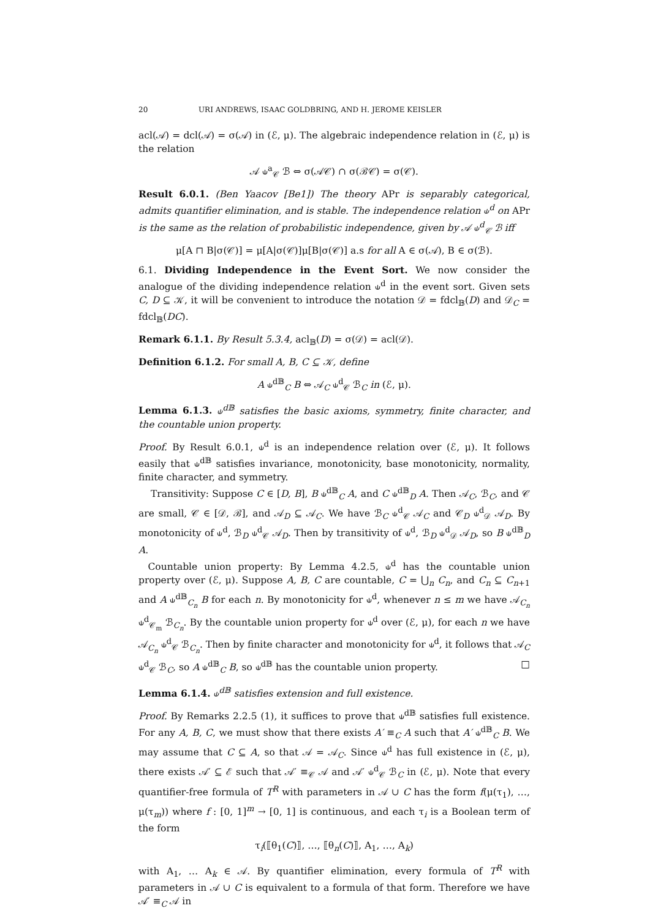20 URI ANDREWS, ISAAC GOLDBRING, AND H. JEROME KEISLER
acl(𝒜) = dcl(𝒜) = σ(𝒜) in (ℰ, μ). The algebraic independence relation in (ℰ, μ) is the relation
𝒜 ⫝<sup>a</sup><sub>𝒞</sub> ℬ ⇔ σ(𝒜𝒞) ∩ σ(ℬ𝒞) = σ(𝒞).
Result 6.0.1. (Ben Yaacov [Be1]) The theory APr is separably categorical, admits quantifier elimination, and is stable. The independence relation ⫝<sup>d</sup> on APr is the same as the relation of probabilistic independence, given by 𝒜 ⫝<sup>d</sup><sub>𝒞</sub> ℬ iff
μ[A ⊓ B|σ(𝒞)] = μ[A|σ(𝒞)]μ[B|σ(𝒞)] a.s for all A ∈ σ(𝒜), B ∈ σ(ℬ).
6.1. Dividing Independence in the Event Sort. We now consider the analogue of the dividing independence relation ⫝<sup>d</sup> in the event sort. Given sets C, D ⊆ 𝒦, it will be convenient to introduce the notation 𝒟 = fdcl<sub>𝔹</sub>(D) and 𝒟<sub>C</sub> = fdcl<sub>𝔹</sub>(DC).
Remark 6.1.1. By Result 5.3.4, acl<sub>𝔹</sub>(D) = σ(𝒟) = acl(𝒟).
Definition 6.1.2. For small A, B, C ⊆ 𝒦, define
A ⫝<sup>d𝔹</sup><sub>C</sub> B ⇔ 𝒜<sub>C</sub> ⫝<sup>d</sup><sub>𝒞</sub> ℬ<sub>C</sub> in (ℰ, μ).
Lemma 6.1.3. ⫝<sup>d𝔹</sup> satisfies the basic axioms, symmetry, finite character, and the countable union property.
Proof. By Result 6.0.1, ⫝<sup>d</sup> is an independence relation over (ℰ, μ). It follows easily that ⫝<sup>d𝔹</sup> satisfies invariance, monotonicity, base monotonicity, normality, finite character, and symmetry.
Transitivity: Suppose C ∈ [D, B], B ⫝<sup>d𝔹</sup><sub>C</sub> A, and C ⫝<sup>d𝔹</sup><sub>D</sub> A. Then 𝒜<sub>C</sub>, ℬ<sub>C</sub>, and 𝒞 are small, 𝒞 ∈ [𝒟, ℬ], and 𝒜<sub>D</sub> ⊆ 𝒜<sub>C</sub>. We have ℬ<sub>C</sub> ⫝<sup>d</sup><sub>𝒞</sub> 𝒜<sub>C</sub> and 𝒞<sub>D</sub> ⫝<sup>d</sup><sub>𝒟</sub> 𝒜<sub>D</sub>. By monotonicity of ⫝<sup>d</sup>, ℬ<sub>D</sub> ⫝<sup>d</sup><sub>𝒞</sub> 𝒜<sub>D</sub>. Then by transitivity of ⫝<sup>d</sup>, ℬ<sub>D</sub> ⫝<sup>d</sup><sub>𝒟</sub> 𝒜<sub>D</sub>, so B ⫝<sup>d𝔹</sup><sub>D</sub> A.
 Countable union property: By Lemma 4.2.5, ⫝<sup>d</sup> has the countable union property over (ℰ, μ). Suppose A, B, C are countable, C = ⋃<sub>n</sub> C<sub>n</sub>, and C<sub>n</sub> ⊆ C<sub>n+1</sub> and A ⫝<sup>d𝔹</sup><sub>C<sub>n</sub></sub> B for each n. By monotonicity for ⫝<sup>d</sup>, whenever n ≤ m we have 𝒜<sub>C<sub>n</sub></sub> ⫝<sup>d</sup><sub>𝒞<sub>m</sub></sub> ℬ<sub>C<sub>n</sub></sub>. By the countable union property for ⫝<sup>d</sup> over (ℰ, μ), for each n we have 𝒜<sub>C<sub>n</sub></sub> ⫝<sup>d</sup><sub>𝒞</sub> ℬ<sub>C<sub>n</sub></sub>. Then by finite character and monotonicity for ⫝<sup>d</sup>, it follows that 𝒜<sub>C</sub> ⫝<sup>d</sup><sub>𝒞</sub> ℬ<sub>C</sub>, so A ⫝<sup>d𝔹</sup><sub>C</sub> B, so ⫝<sup>d𝔹</sup> has the countable union property. □
Lemma 6.1.4. ⫝<sup>d𝔹</sup> satisfies extension and full existence.
Proof. By Remarks 2.2.5 (1), it suffices to prove that ⫝<sup>d𝔹</sup> satisfies full existence. For any A, B, C, we must show that there exists A′ ≡<sub>C</sub> A such that A′ ⫝<sup>d𝔹</sup><sub>C</sub> B. We may assume that C ⊆ A, so that 𝒜 = 𝒜<sub>C</sub>. Since ⫝<sup>d</sup> has full existence in (ℰ, μ), there exists 𝒜′ ⊆ ℰ such that 𝒜′ ≡<sub>𝒞</sub> 𝒜 and 𝒜′ ⫝<sup>d</sup><sub>𝒞</sub> ℬ<sub>C</sub> in (ℰ, μ). Note that every quantifier-free formula of T<sup>R</sup> with parameters in 𝒜 ∪ C has the form f(μ(τ<sub>1</sub>), …, μ(τ<sub>m</sub>)) where f : [0, 1]<sup>m</sup> → [0, 1] is continuous, and each τ<sub>i</sub> is a Boolean term of the form
τ<sub>i</sub>(⟦θ<sub>1</sub>(C)⟧, …, ⟦θ<sub>n</sub>(C)⟧, A<sub>1</sub>, …, A<sub>k</sub>)
with A<sub>1</sub>, … A<sub>k</sub> ∈ 𝒜. By quantifier elimination, every formula of T<sup>R</sup> with parameters in 𝒜 ∪ C is equivalent to a formula of that form. Therefore we have 𝒜′ ≡<sub>C</sub> 𝒜 in